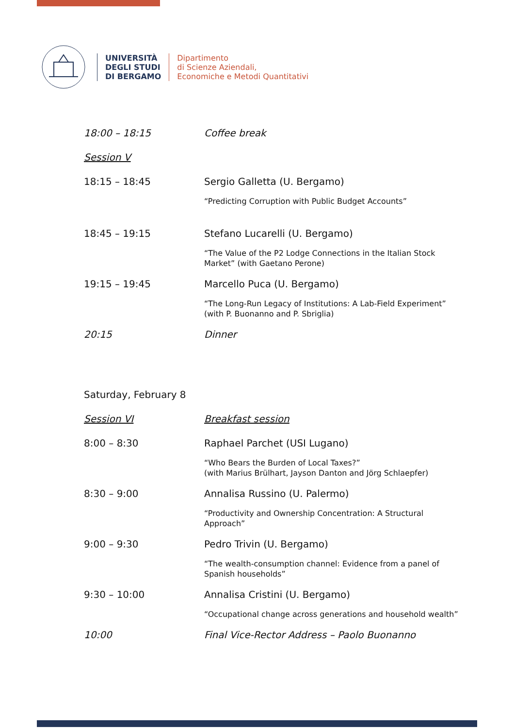UNIVERSITÀ
DEGLI STUDI
DI BERGAMO
Dipartimento
di Scienze Aziendali,
Economiche e Metodi Quantitativi
18:00 – 18:15 Coffee break
Session V
18:15 – 18:45 Sergio Galletta (U. Bergamo)
“Predicting Corruption with Public Budget Accounts”
18:45 – 19:15 Stefano Lucarelli (U. Bergamo)
“The Value of the P2 Lodge Connections in the Italian Stock Market” (with Gaetano Perone)
19:15 – 19:45 Marcello Puca (U. Bergamo)
“The Long-Run Legacy of Institutions: A Lab-Field Experiment” (with P. Buonanno and P. Sbriglia)
20:15 Dinner
Saturday, February 8
Session VI Breakfast session
8:00 – 8:30 Raphael Parchet (USI Lugano)
“Who Bears the Burden of Local Taxes?”
(with Marius Brülhart, Jayson Danton and Jörg Schlaepfer)
8:30 – 9:00 Annalisa Russino (U. Palermo)
“Productivity and Ownership Concentration: A Structural Approach”
9:00 – 9:30 Pedro Trivin (U. Bergamo)
“The wealth-consumption channel: Evidence from a panel of Spanish households”
9:30 – 10:00 Annalisa Cristini (U. Bergamo)
“Occupational change across generations and household wealth”
10:00 Final Vice-Rector Address – Paolo Buonanno